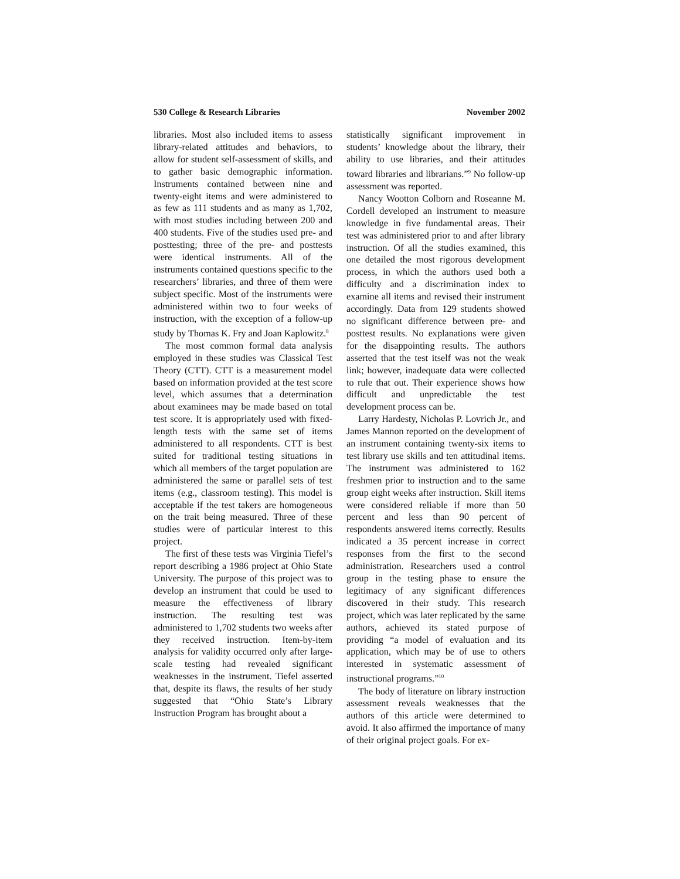530 College & Research Libraries November 2002
libraries. Most also included items to assess library-related attitudes and behaviors, to allow for student self-assessment of skills, and to gather basic demographic information. Instruments contained between nine and twenty-eight items and were administered to as few as 111 students and as many as 1,702, with most studies including between 200 and 400 students. Five of the studies used pre- and posttesting; three of the pre- and posttests were identical instruments. All of the instruments contained questions specific to the researchers’ libraries, and three of them were subject specific. Most of the instruments were administered within two to four weeks of instruction, with the exception of a follow-up study by Thomas K. Fry and Joan Kaplowitz.<sup>8</sup>
The most common formal data analysis employed in these studies was Classical Test Theory (CTT). CTT is a measurement model based on information provided at the test score level, which assumes that a determination about examinees may be made based on total test score. It is appropriately used with fixed-length tests with the same set of items administered to all respondents. CTT is best suited for traditional testing situations in which all members of the target population are administered the same or parallel sets of test items (e.g., classroom testing). This model is acceptable if the test takers are homogeneous on the trait being measured. Three of these studies were of particular interest to this project.
The first of these tests was Virginia Tiefel’s report describing a 1986 project at Ohio State University. The purpose of this project was to develop an instrument that could be used to measure the effectiveness of library instruction. The resulting test was administered to 1,702 students two weeks after they received instruction. Item-by-item analysis for validity occurred only after large-scale testing had revealed significant weaknesses in the instrument. Tiefel asserted that, despite its flaws, the results of her study suggested that “Ohio State’s Library Instruction Program has brought about a
statistically significant improvement in students’ knowledge about the library, their ability to use libraries, and their attitudes toward libraries and librarians.”<sup>9</sup> No follow-up assessment was reported.
Nancy Wootton Colborn and Roseanne M. Cordell developed an instrument to measure knowledge in five fundamental areas. Their test was administered prior to and after library instruction. Of all the studies examined, this one detailed the most rigorous development process, in which the authors used both a difficulty and a discrimination index to examine all items and revised their instrument accordingly. Data from 129 students showed no significant difference between pre- and posttest results. No explanations were given for the disappointing results. The authors asserted that the test itself was not the weak link; however, inadequate data were collected to rule that out. Their experience shows how difficult and unpredictable the test development process can be.
Larry Hardesty, Nicholas P. Lovrich Jr., and James Mannon reported on the development of an instrument containing twenty-six items to test library use skills and ten attitudinal items. The instrument was administered to 162 freshmen prior to instruction and to the same group eight weeks after instruction. Skill items were considered reliable if more than 50 percent and less than 90 percent of respondents answered items correctly. Results indicated a 35 percent increase in correct responses from the first to the second administration. Researchers used a control group in the testing phase to ensure the legitimacy of any significant differences discovered in their study. This research project, which was later replicated by the same authors, achieved its stated purpose of providing “a model of evaluation and its application, which may be of use to others interested in systematic assessment of instructional programs.”<sup>10</sup>
The body of literature on library instruction assessment reveals weaknesses that the authors of this article were determined to avoid. It also affirmed the importance of many of their original project goals. For ex-